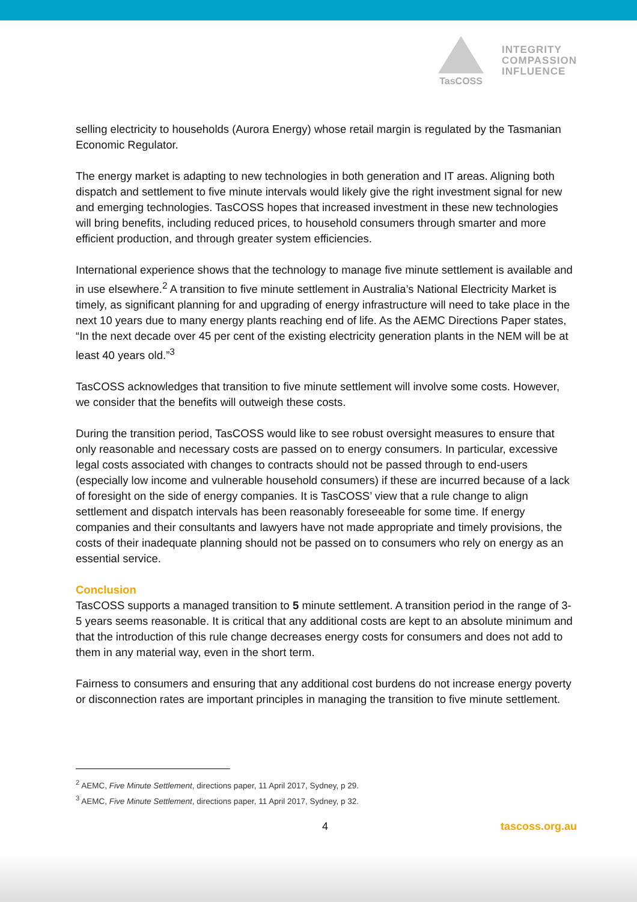TasCOSS
INTEGRITY
COMPASSION
INFLUENCE
selling electricity to households (Aurora Energy) whose retail margin is regulated by the Tasmanian Economic Regulator.
The energy market is adapting to new technologies in both generation and IT areas. Aligning both dispatch and settlement to five minute intervals would likely give the right investment signal for new and emerging technologies. TasCOSS hopes that increased investment in these new technologies will bring benefits, including reduced prices, to household consumers through smarter and more efficient production, and through greater system efficiencies.
International experience shows that the technology to manage five minute settlement is available and in use elsewhere.<sup>2</sup> A transition to five minute settlement in Australia’s National Electricity Market is timely, as significant planning for and upgrading of energy infrastructure will need to take place in the next 10 years due to many energy plants reaching end of life. As the AEMC Directions Paper states, “In the next decade over 45 per cent of the existing electricity generation plants in the NEM will be at least 40 years old.”<sup>3</sup>
TasCOSS acknowledges that transition to five minute settlement will involve some costs. However, we consider that the benefits will outweigh these costs.
During the transition period, TasCOSS would like to see robust oversight measures to ensure that only reasonable and necessary costs are passed on to energy consumers. In particular, excessive legal costs associated with changes to contracts should not be passed through to end-users (especially low income and vulnerable household consumers) if these are incurred because of a lack of foresight on the side of energy companies. It is TasCOSS’ view that a rule change to align settlement and dispatch intervals has been reasonably foreseeable for some time. If energy companies and their consultants and lawyers have not made appropriate and timely provisions, the costs of their inadequate planning should not be passed on to consumers who rely on energy as an essential service.
Conclusion
TasCOSS supports a managed transition to 5 minute settlement. A transition period in the range of 3-5 years seems reasonable. It is critical that any additional costs are kept to an absolute minimum and that the introduction of this rule change decreases energy costs for consumers and does not add to them in any material way, even in the short term.
Fairness to consumers and ensuring that any additional cost burdens do not increase energy poverty or disconnection rates are important principles in managing the transition to five minute settlement.
<sup>2</sup> AEMC, Five Minute Settlement, directions paper, 11 April 2017, Sydney, p 29.
<sup>3</sup> AEMC, Five Minute Settlement, directions paper, 11 April 2017, Sydney, p 32.
4 tascoss.org.au